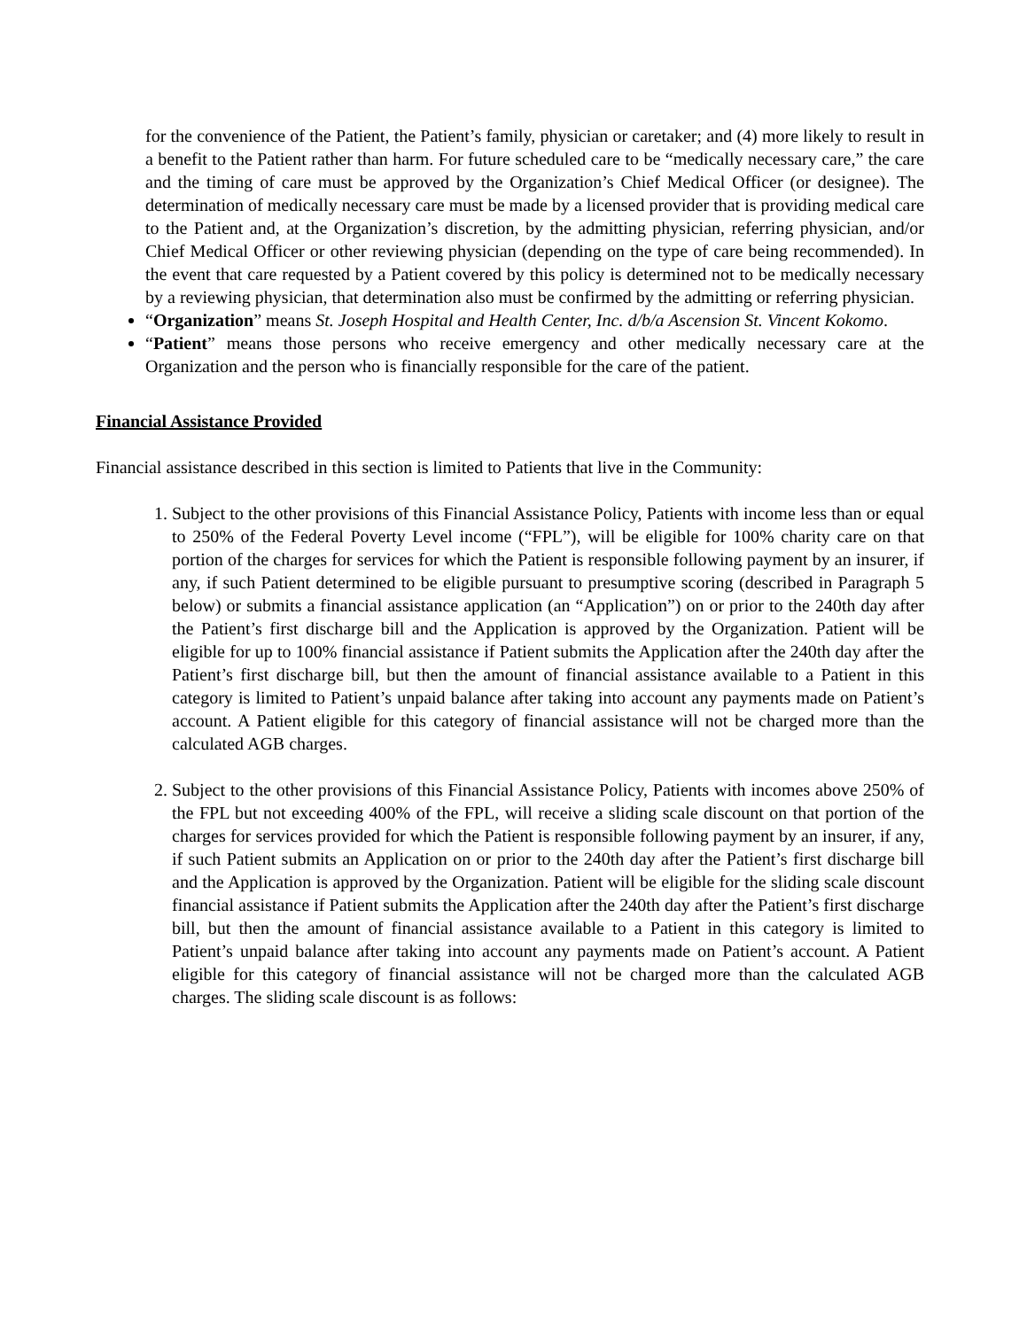for the convenience of the Patient, the Patient’s family, physician or caretaker; and (4) more likely to result in a benefit to the Patient rather than harm. For future scheduled care to be “medically necessary care,” the care and the timing of care must be approved by the Organization’s Chief Medical Officer (or designee). The determination of medically necessary care must be made by a licensed provider that is providing medical care to the Patient and, at the Organization’s discretion, by the admitting physician, referring physician, and/or Chief Medical Officer or other reviewing physician (depending on the type of care being recommended). In the event that care requested by a Patient covered by this policy is determined not to be medically necessary by a reviewing physician, that determination also must be confirmed by the admitting or referring physician.
“Organization” means St. Joseph Hospital and Health Center, Inc. d/b/a Ascension St. Vincent Kokomo.
“Patient” means those persons who receive emergency and other medically necessary care at the Organization and the person who is financially responsible for the care of the patient.
Financial Assistance Provided
Financial assistance described in this section is limited to Patients that live in the Community:
1. Subject to the other provisions of this Financial Assistance Policy, Patients with income less than or equal to 250% of the Federal Poverty Level income (“FPL”), will be eligible for 100% charity care on that portion of the charges for services for which the Patient is responsible following payment by an insurer, if any, if such Patient determined to be eligible pursuant to presumptive scoring (described in Paragraph 5 below) or submits a financial assistance application (an “Application”) on or prior to the 240th day after the Patient’s first discharge bill and the Application is approved by the Organization. Patient will be eligible for up to 100% financial assistance if Patient submits the Application after the 240th day after the Patient’s first discharge bill, but then the amount of financial assistance available to a Patient in this category is limited to Patient’s unpaid balance after taking into account any payments made on Patient’s account. A Patient eligible for this category of financial assistance will not be charged more than the calculated AGB charges.
2. Subject to the other provisions of this Financial Assistance Policy, Patients with incomes above 250% of the FPL but not exceeding 400% of the FPL, will receive a sliding scale discount on that portion of the charges for services provided for which the Patient is responsible following payment by an insurer, if any, if such Patient submits an Application on or prior to the 240th day after the Patient’s first discharge bill and the Application is approved by the Organization. Patient will be eligible for the sliding scale discount financial assistance if Patient submits the Application after the 240th day after the Patient’s first discharge bill, but then the amount of financial assistance available to a Patient in this category is limited to Patient’s unpaid balance after taking into account any payments made on Patient’s account. A Patient eligible for this category of financial assistance will not be charged more than the calculated AGB charges. The sliding scale discount is as follows: